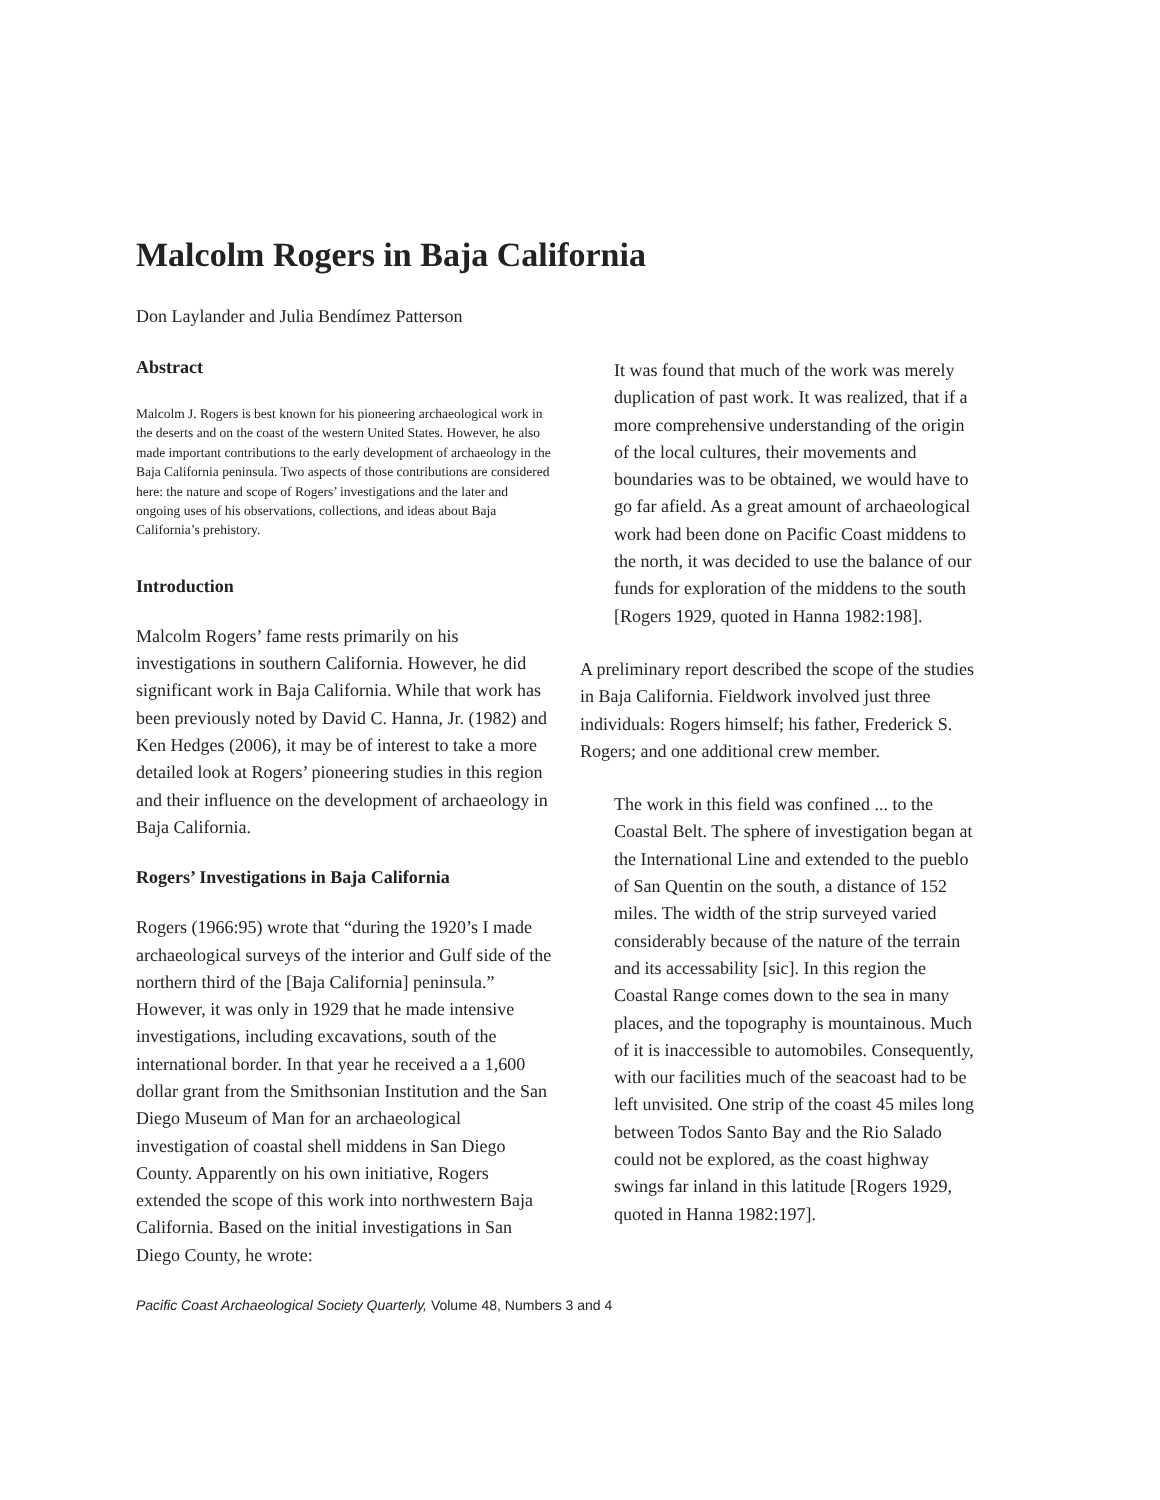Malcolm Rogers in Baja California
Don Laylander and Julia Bendímez Patterson
Abstract
Malcolm J. Rogers is best known for his pioneering archaeological work in the deserts and on the coast of the western United States. However, he also made important contributions to the early development of archaeology in the Baja California peninsula. Two aspects of those contributions are considered here: the nature and scope of Rogers’ investigations and the later and ongoing uses of his observations, collections, and ideas about Baja California’s prehistory.
Introduction
Malcolm Rogers’ fame rests primarily on his investigations in southern California. However, he did significant work in Baja California. While that work has been previously noted by David C. Hanna, Jr. (1982) and Ken Hedges (2006), it may be of interest to take a more detailed look at Rogers’ pioneering studies in this region and their influence on the development of archaeology in Baja California.
Rogers’ Investigations in Baja California
Rogers (1966:95) wrote that “during the 1920’s I made archaeological surveys of the interior and Gulf side of the northern third of the [Baja California] peninsula.” However, it was only in 1929 that he made intensive investigations, including excavations, south of the international border. In that year he received a a 1,600 dollar grant from the Smithsonian Institution and the San Diego Museum of Man for an archaeological investigation of coastal shell middens in San Diego County. Apparently on his own initiative, Rogers extended the scope of this work into northwestern Baja California. Based on the initial investigations in San Diego County, he wrote:
It was found that much of the work was merely duplication of past work. It was realized, that if a more comprehensive understanding of the origin of the local cultures, their movements and boundaries was to be obtained, we would have to go far afield. As a great amount of archaeological work had been done on Pacific Coast middens to the north, it was decided to use the balance of our funds for exploration of the middens to the south [Rogers 1929, quoted in Hanna 1982:198].
A preliminary report described the scope of the studies in Baja California. Fieldwork involved just three individuals: Rogers himself; his father, Frederick S. Rogers; and one additional crew member.
The work in this field was confined ... to the Coastal Belt. The sphere of investigation began at the International Line and extended to the pueblo of San Quentin on the south, a distance of 152 miles. The width of the strip surveyed varied considerably because of the nature of the terrain and its accessability [sic]. In this region the Coastal Range comes down to the sea in many places, and the topography is mountainous. Much of it is inaccessible to automobiles. Consequently, with our facilities much of the seacoast had to be left unvisited. One strip of the coast 45 miles long between Todos Santo Bay and the Rio Salado could not be explored, as the coast highway swings far inland in this latitude [Rogers 1929, quoted in Hanna 1982:197].
Pacific Coast Archaeological Society Quarterly, Volume 48, Numbers 3 and 4